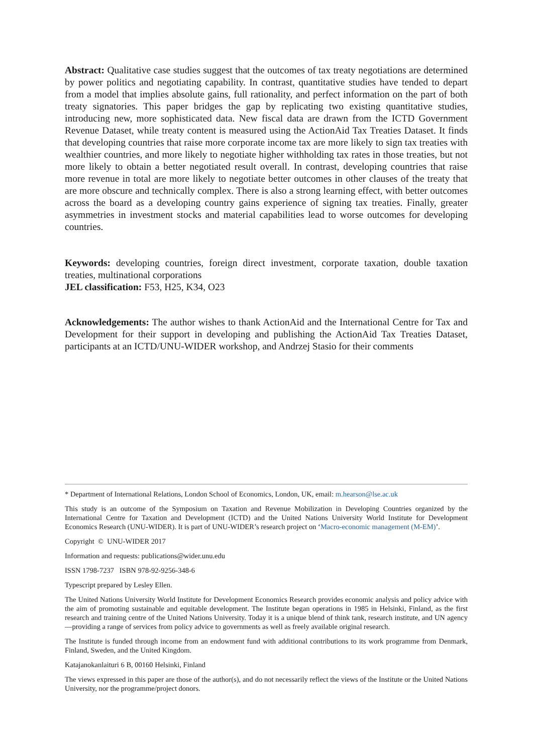Abstract: Qualitative case studies suggest that the outcomes of tax treaty negotiations are determined by power politics and negotiating capability. In contrast, quantitative studies have tended to depart from a model that implies absolute gains, full rationality, and perfect information on the part of both treaty signatories. This paper bridges the gap by replicating two existing quantitative studies, introducing new, more sophisticated data. New fiscal data are drawn from the ICTD Government Revenue Dataset, while treaty content is measured using the ActionAid Tax Treaties Dataset. It finds that developing countries that raise more corporate income tax are more likely to sign tax treaties with wealthier countries, and more likely to negotiate higher withholding tax rates in those treaties, but not more likely to obtain a better negotiated result overall. In contrast, developing countries that raise more revenue in total are more likely to negotiate better outcomes in other clauses of the treaty that are more obscure and technically complex. There is also a strong learning effect, with better outcomes across the board as a developing country gains experience of signing tax treaties. Finally, greater asymmetries in investment stocks and material capabilities lead to worse outcomes for developing countries.
Keywords: developing countries, foreign direct investment, corporate taxation, double taxation treaties, multinational corporations
JEL classification: F53, H25, K34, O23
Acknowledgements: The author wishes to thank ActionAid and the International Centre for Tax and Development for their support in developing and publishing the ActionAid Tax Treaties Dataset, participants at an ICTD/UNU-WIDER workshop, and Andrzej Stasio for their comments
* Department of International Relations, London School of Economics, London, UK, email: m.hearson@lse.ac.uk
This study is an outcome of the Symposium on Taxation and Revenue Mobilization in Developing Countries organized by the International Centre for Taxation and Development (ICTD) and the United Nations University World Institute for Development Economics Research (UNU-WIDER). It is part of UNU-WIDER’s research project on ‘Macro-economic management (M-EM)’.
Copyright © UNU-WIDER 2017
Information and requests: publications@wider.unu.edu
ISSN 1798-7237 ISBN 978-92-9256-348-6
Typescript prepared by Lesley Ellen.
The United Nations University World Institute for Development Economics Research provides economic analysis and policy advice with the aim of promoting sustainable and equitable development. The Institute began operations in 1985 in Helsinki, Finland, as the first research and training centre of the United Nations University. Today it is a unique blend of think tank, research institute, and UN agency—providing a range of services from policy advice to governments as well as freely available original research.
The Institute is funded through income from an endowment fund with additional contributions to its work programme from Denmark, Finland, Sweden, and the United Kingdom.
Katajanokanlaituri 6 B, 00160 Helsinki, Finland
The views expressed in this paper are those of the author(s), and do not necessarily reflect the views of the Institute or the United Nations University, nor the programme/project donors.